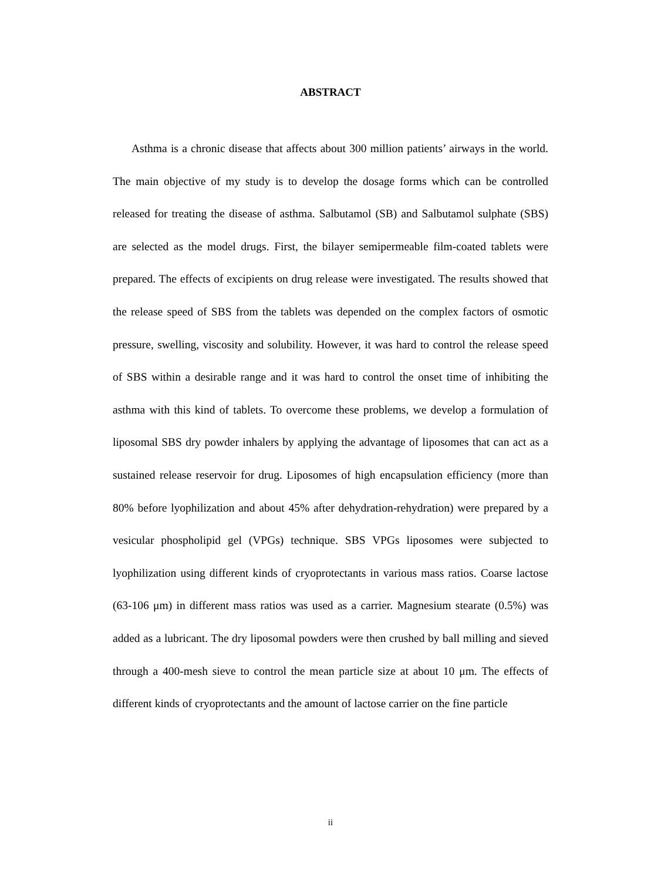ABSTRACT
Asthma is a chronic disease that affects about 300 million patients’ airways in the world. The main objective of my study is to develop the dosage forms which can be controlled released for treating the disease of asthma. Salbutamol (SB) and Salbutamol sulphate (SBS) are selected as the model drugs. First, the bilayer semipermeable film-coated tablets were prepared. The effects of excipients on drug release were investigated. The results showed that the release speed of SBS from the tablets was depended on the complex factors of osmotic pressure, swelling, viscosity and solubility. However, it was hard to control the release speed of SBS within a desirable range and it was hard to control the onset time of inhibiting the asthma with this kind of tablets. To overcome these problems, we develop a formulation of liposomal SBS dry powder inhalers by applying the advantage of liposomes that can act as a sustained release reservoir for drug. Liposomes of high encapsulation efficiency (more than 80% before lyophilization and about 45% after dehydration-rehydration) were prepared by a vesicular phospholipid gel (VPGs) technique. SBS VPGs liposomes were subjected to lyophilization using different kinds of cryoprotectants in various mass ratios. Coarse lactose (63-106 μm) in different mass ratios was used as a carrier. Magnesium stearate (0.5%) was added as a lubricant. The dry liposomal powders were then crushed by ball milling and sieved through a 400-mesh sieve to control the mean particle size at about 10 μm. The effects of different kinds of cryoprotectants and the amount of lactose carrier on the fine particle
ii